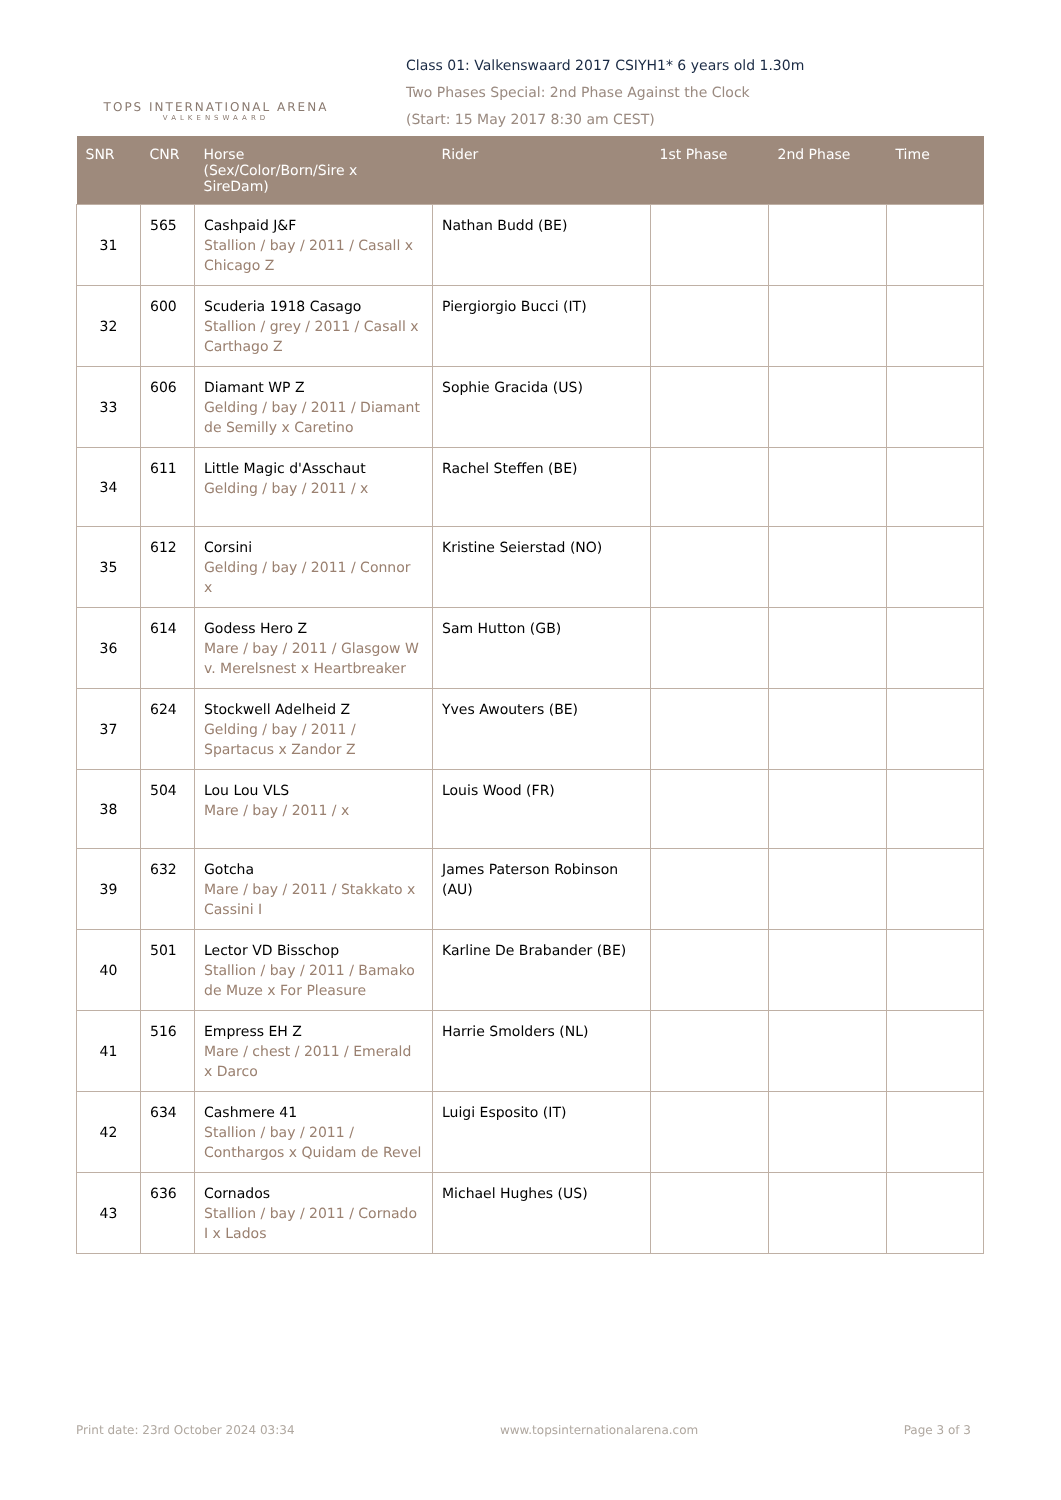TOPS INTERNATIONAL ARENA
VALKENSWAARD
Class 01: Valkenswaard 2017 CSIYH1* 6 years old 1.30m
Two Phases Special: 2nd Phase Against the Clock
(Start: 15 May 2017 8:30 am CEST)
| SNR | CNR | Horse (Sex/Color/Born/Sire x SireDam) | Rider | 1st Phase | 2nd Phase | Time |
| --- | --- | --- | --- | --- | --- | --- |
| 31 | 565 | Cashpaid J&F Stallion / bay / 2011 / Casall x Chicago Z | Nathan Budd (BE) | | | |
| 32 | 600 | Scuderia 1918 Casago Stallion / grey / 2011 / Casall x Carthago Z | Piergiorgio Bucci (IT) | | | |
| 33 | 606 | Diamant WP Z Gelding / bay / 2011 / Diamant de Semilly x Caretino | Sophie Gracida (US) | | | |
| 34 | 611 | Little Magic d'Asschaut Gelding / bay / 2011 / x | Rachel Steffen (BE) | | | |
| 35 | 612 | Corsini Gelding / bay / 2011 / Connor x | Kristine Seierstad (NO) | | | |
| 36 | 614 | Godess Hero Z Mare / bay / 2011 / Glasgow W v. Merelsnest x Heartbreaker | Sam Hutton (GB) | | | |
| 37 | 624 | Stockwell Adelheid Z Gelding / bay / 2011 / Spartacus x Zandor Z | Yves Awouters (BE) | | | |
| 38 | 504 | Lou Lou VLS Mare / bay / 2011 / x | Louis Wood (FR) | | | |
| 39 | 632 | Gotcha Mare / bay / 2011 / Stakkato x Cassini I | James Paterson Robinson (AU) | | | |
| 40 | 501 | Lector VD Bisschop Stallion / bay / 2011 / Bamako de Muze x For Pleasure | Karline De Brabander (BE) | | | |
| 41 | 516 | Empress EH Z Mare / chest / 2011 / Emerald x Darco | Harrie Smolders (NL) | | | |
| 42 | 634 | Cashmere 41 Stallion / bay / 2011 / Conthargos x Quidam de Revel | Luigi Esposito (IT) | | | |
| 43 | 636 | Cornados Stallion / bay / 2011 / Cornado I x Lados | Michael Hughes (US) | | | |
Print date: 23rd October 2024 03:34 www.topsinternationalarena.com Page 3 of 3